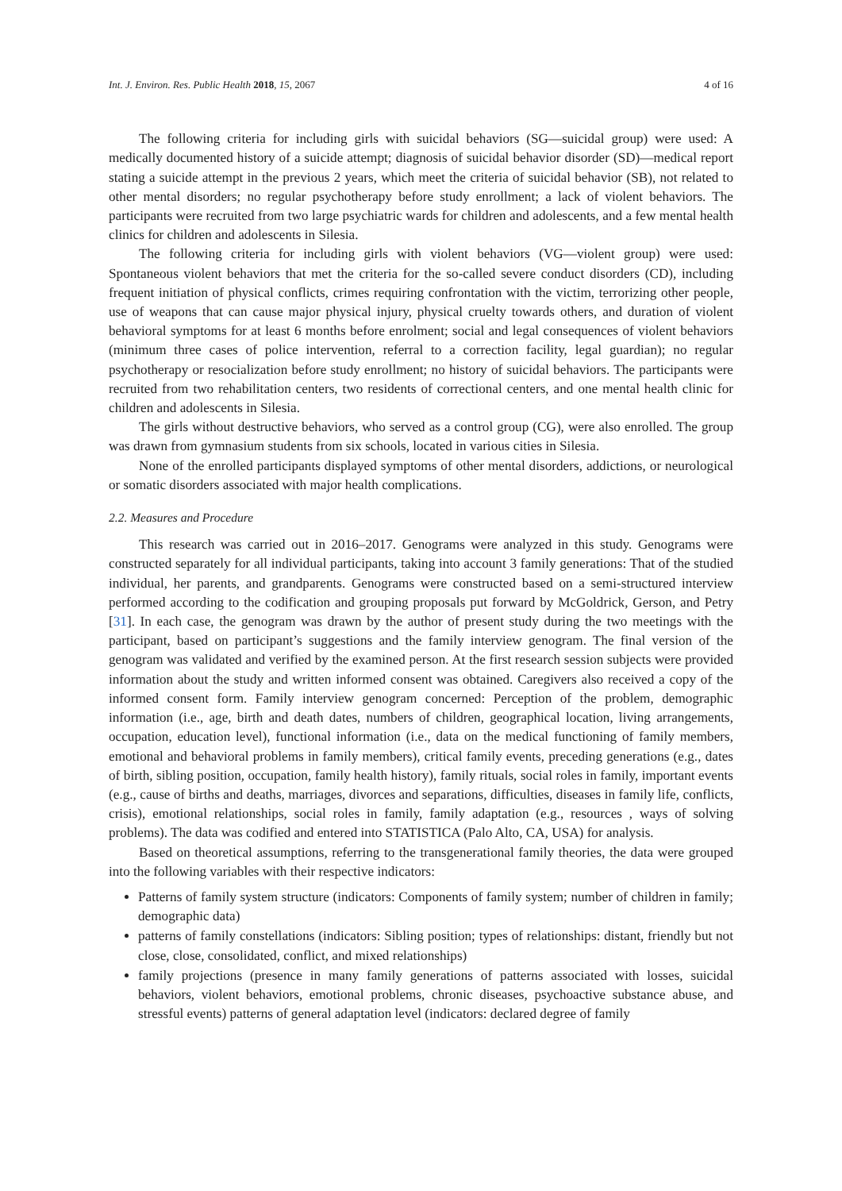Int. J. Environ. Res. Public Health 2018, 15, 2067 4 of 16
The following criteria for including girls with suicidal behaviors (SG—suicidal group) were used: A medically documented history of a suicide attempt; diagnosis of suicidal behavior disorder (SD)—medical report stating a suicide attempt in the previous 2 years, which meet the criteria of suicidal behavior (SB), not related to other mental disorders; no regular psychotherapy before study enrollment; a lack of violent behaviors. The participants were recruited from two large psychiatric wards for children and adolescents, and a few mental health clinics for children and adolescents in Silesia.
The following criteria for including girls with violent behaviors (VG—violent group) were used: Spontaneous violent behaviors that met the criteria for the so-called severe conduct disorders (CD), including frequent initiation of physical conflicts, crimes requiring confrontation with the victim, terrorizing other people, use of weapons that can cause major physical injury, physical cruelty towards others, and duration of violent behavioral symptoms for at least 6 months before enrolment; social and legal consequences of violent behaviors (minimum three cases of police intervention, referral to a correction facility, legal guardian); no regular psychotherapy or resocialization before study enrollment; no history of suicidal behaviors. The participants were recruited from two rehabilitation centers, two residents of correctional centers, and one mental health clinic for children and adolescents in Silesia.
The girls without destructive behaviors, who served as a control group (CG), were also enrolled. The group was drawn from gymnasium students from six schools, located in various cities in Silesia.
None of the enrolled participants displayed symptoms of other mental disorders, addictions, or neurological or somatic disorders associated with major health complications.
2.2. Measures and Procedure
This research was carried out in 2016–2017. Genograms were analyzed in this study. Genograms were constructed separately for all individual participants, taking into account 3 family generations: That of the studied individual, her parents, and grandparents. Genograms were constructed based on a semi-structured interview performed according to the codification and grouping proposals put forward by McGoldrick, Gerson, and Petry [31]. In each case, the genogram was drawn by the author of present study during the two meetings with the participant, based on participant’s suggestions and the family interview genogram. The final version of the genogram was validated and verified by the examined person. At the first research session subjects were provided information about the study and written informed consent was obtained. Caregivers also received a copy of the informed consent form. Family interview genogram concerned: Perception of the problem, demographic information (i.e., age, birth and death dates, numbers of children, geographical location, living arrangements, occupation, education level), functional information (i.e., data on the medical functioning of family members, emotional and behavioral problems in family members), critical family events, preceding generations (e.g., dates of birth, sibling position, occupation, family health history), family rituals, social roles in family, important events (e.g., cause of births and deaths, marriages, divorces and separations, difficulties, diseases in family life, conflicts, crisis), emotional relationships, social roles in family, family adaptation (e.g., resources , ways of solving problems). The data was codified and entered into STATISTICA (Palo Alto, CA, USA) for analysis.
Based on theoretical assumptions, referring to the transgenerational family theories, the data were grouped into the following variables with their respective indicators:
Patterns of family system structure (indicators: Components of family system; number of children in family; demographic data)
patterns of family constellations (indicators: Sibling position; types of relationships: distant, friendly but not close, close, consolidated, conflict, and mixed relationships)
family projections (presence in many family generations of patterns associated with losses, suicidal behaviors, violent behaviors, emotional problems, chronic diseases, psychoactive substance abuse, and stressful events) patterns of general adaptation level (indicators: declared degree of family